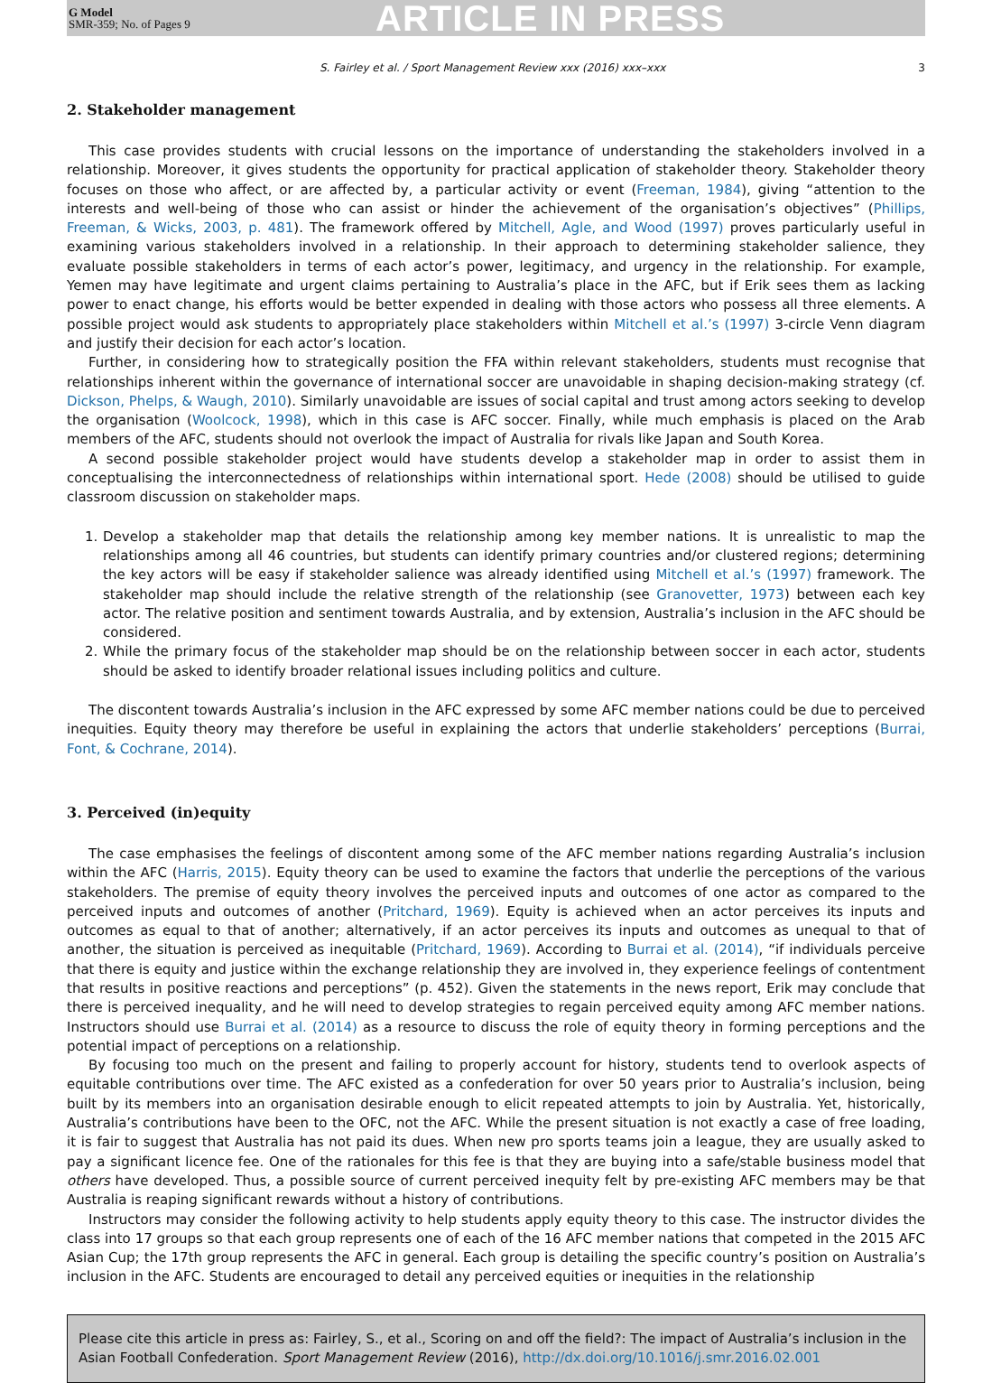G Model
SMR-359; No. of Pages 9
ARTICLE IN PRESS
S. Fairley et al. / Sport Management Review xxx (2016) xxx–xxx 3
2. Stakeholder management
This case provides students with crucial lessons on the importance of understanding the stakeholders involved in a relationship. Moreover, it gives students the opportunity for practical application of stakeholder theory. Stakeholder theory focuses on those who affect, or are affected by, a particular activity or event (Freeman, 1984), giving “attention to the interests and well-being of those who can assist or hinder the achievement of the organisation’s objectives” (Phillips, Freeman, & Wicks, 2003, p. 481). The framework offered by Mitchell, Agle, and Wood (1997) proves particularly useful in examining various stakeholders involved in a relationship. In their approach to determining stakeholder salience, they evaluate possible stakeholders in terms of each actor’s power, legitimacy, and urgency in the relationship. For example, Yemen may have legitimate and urgent claims pertaining to Australia’s place in the AFC, but if Erik sees them as lacking power to enact change, his efforts would be better expended in dealing with those actors who possess all three elements. A possible project would ask students to appropriately place stakeholders within Mitchell et al.’s (1997) 3-circle Venn diagram and justify their decision for each actor’s location.
Further, in considering how to strategically position the FFA within relevant stakeholders, students must recognise that relationships inherent within the governance of international soccer are unavoidable in shaping decision-making strategy (cf. Dickson, Phelps, & Waugh, 2010). Similarly unavoidable are issues of social capital and trust among actors seeking to develop the organisation (Woolcock, 1998), which in this case is AFC soccer. Finally, while much emphasis is placed on the Arab members of the AFC, students should not overlook the impact of Australia for rivals like Japan and South Korea.
A second possible stakeholder project would have students develop a stakeholder map in order to assist them in conceptualising the interconnectedness of relationships within international sport. Hede (2008) should be utilised to guide classroom discussion on stakeholder maps.
1. Develop a stakeholder map that details the relationship among key member nations. It is unrealistic to map the relationships among all 46 countries, but students can identify primary countries and/or clustered regions; determining the key actors will be easy if stakeholder salience was already identified using Mitchell et al.’s (1997) framework. The stakeholder map should include the relative strength of the relationship (see Granovetter, 1973) between each key actor. The relative position and sentiment towards Australia, and by extension, Australia’s inclusion in the AFC should be considered.
2. While the primary focus of the stakeholder map should be on the relationship between soccer in each actor, students should be asked to identify broader relational issues including politics and culture.
The discontent towards Australia’s inclusion in the AFC expressed by some AFC member nations could be due to perceived inequities. Equity theory may therefore be useful in explaining the actors that underlie stakeholders’ perceptions (Burrai, Font, & Cochrane, 2014).
3. Perceived (in)equity
The case emphasises the feelings of discontent among some of the AFC member nations regarding Australia’s inclusion within the AFC (Harris, 2015). Equity theory can be used to examine the factors that underlie the perceptions of the various stakeholders. The premise of equity theory involves the perceived inputs and outcomes of one actor as compared to the perceived inputs and outcomes of another (Pritchard, 1969). Equity is achieved when an actor perceives its inputs and outcomes as equal to that of another; alternatively, if an actor perceives its inputs and outcomes as unequal to that of another, the situation is perceived as inequitable (Pritchard, 1969). According to Burrai et al. (2014), “if individuals perceive that there is equity and justice within the exchange relationship they are involved in, they experience feelings of contentment that results in positive reactions and perceptions” (p. 452). Given the statements in the news report, Erik may conclude that there is perceived inequality, and he will need to develop strategies to regain perceived equity among AFC member nations. Instructors should use Burrai et al. (2014) as a resource to discuss the role of equity theory in forming perceptions and the potential impact of perceptions on a relationship.
By focusing too much on the present and failing to properly account for history, students tend to overlook aspects of equitable contributions over time. The AFC existed as a confederation for over 50 years prior to Australia’s inclusion, being built by its members into an organisation desirable enough to elicit repeated attempts to join by Australia. Yet, historically, Australia’s contributions have been to the OFC, not the AFC. While the present situation is not exactly a case of free loading, it is fair to suggest that Australia has not paid its dues. When new pro sports teams join a league, they are usually asked to pay a significant licence fee. One of the rationales for this fee is that they are buying into a safe/stable business model that others have developed. Thus, a possible source of current perceived inequity felt by pre-existing AFC members may be that Australia is reaping significant rewards without a history of contributions.
Instructors may consider the following activity to help students apply equity theory to this case. The instructor divides the class into 17 groups so that each group represents one of each of the 16 AFC member nations that competed in the 2015 AFC Asian Cup; the 17th group represents the AFC in general. Each group is detailing the specific country’s position on Australia’s inclusion in the AFC. Students are encouraged to detail any perceived equities or inequities in the relationship
Please cite this article in press as: Fairley, S., et al., Scoring on and off the field?: The impact of Australia’s inclusion in the Asian Football Confederation. Sport Management Review (2016), http://dx.doi.org/10.1016/j.smr.2016.02.001